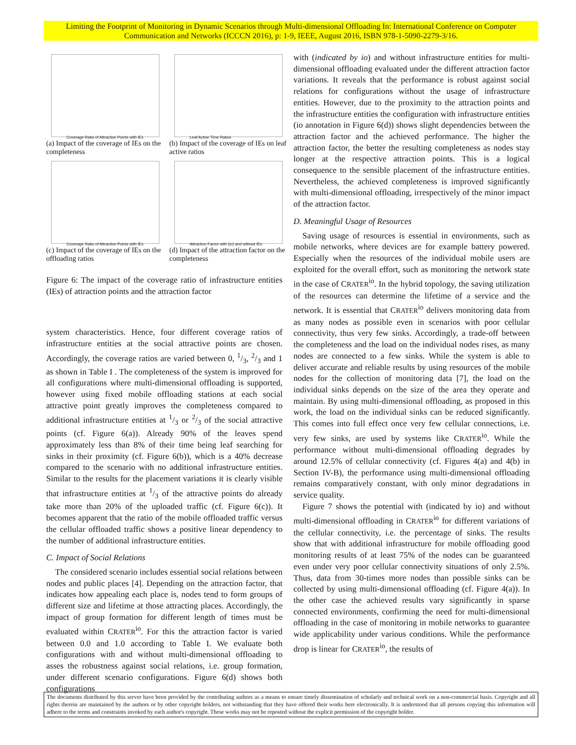Limiting the Footprint of Monitoring in Dynamic Scenarios through Multi-dimensional Offloading In: International Conference on Computer Communication and Networks (ICCCN 2016), p: 1-9, IEEE, August 2016, ISBN 978-1-5090-2279-3/16.
Coverage Ratio of Attraction Points with IEs
(a) Impact of the coverage of IEs on the completeness
Leaf Active Time Ratios
(b) Impact of the coverage of IEs on leaf active ratios
Coverage Ratio of Attraction Points with IEs
(c) Impact of the coverage of IEs on the offloading ratios
Attraction Factor with (io) and without IEs
(d) Impact of the attraction factor on the completeness
Figure 6: The impact of the coverage ratio of infrastructure entities (IEs) of attraction points and the attraction factor
system characteristics. Hence, four different coverage ratios of infrastructure entities at the social attractive points are chosen. Accordingly, the coverage ratios are varied between 0, 1/3, 2/3 and 1 as shown in Table I . The completeness of the system is improved for all configurations where multi-dimensional offloading is supported, however using fixed mobile offloading stations at each social attractive point greatly improves the completeness compared to additional infrastructure entities at 1/3 or 2/3 of the social attractive points (cf. Figure 6(a)). Already 90% of the leaves spend approximately less than 8% of their time being leaf searching for sinks in their proximity (cf. Figure 6(b)), which is a 40% decrease compared to the scenario with no additional infrastructure entities. Similar to the results for the placement variations it is clearly visible that infrastructure entities at 1/3 of the attractive points do already take more than 20% of the uploaded traffic (cf. Figure 6(c)). It becomes apparent that the ratio of the mobile offloaded traffic versus the cellular offloaded traffic shows a positive linear dependency to the number of additional infrastructure entities.
C. Impact of Social Relations
The considered scenario includes essential social relations between nodes and public places [4]. Depending on the attraction factor, that indicates how appealing each place is, nodes tend to form groups of different size and lifetime at those attracting places. Accordingly, the impact of group formation for different length of times must be evaluated within CRATER<sup>io</sup>. For this the attraction factor is varied between 0.0 and 1.0 according to Table I. We evaluate both configurations with and without multi-dimensional offloading to asses the robustness against social relations, i.e. group formation, under different scenario configurations. Figure 6(d) shows both configurations
with (indicated by io) and without infrastructure entities for multi-dimensional offloading evaluated under the different attraction factor variations. It reveals that the performance is robust against social relations for configurations without the usage of infrastructure entities. However, due to the proximity to the attraction points and the infrastructure entities the configuration with infrastructure entities (io annotation in Figure 6(d)) shows slight dependencies between the attraction factor and the achieved performance. The higher the attraction factor, the better the resulting completeness as nodes stay longer at the respective attraction points. This is a logical consequence to the sensible placement of the infrastructure entities. Nevertheless, the achieved completeness is improved significantly with multi-dimensional offloading, irrespectively of the minor impact of the attraction factor.
D. Meaningful Usage of Resources
Saving usage of resources is essential in environments, such as mobile networks, where devices are for example battery powered. Especially when the resources of the individual mobile users are exploited for the overall effort, such as monitoring the network state in the case of CRATER<sup>io</sup>. In the hybrid topology, the saving utilization of the resources can determine the lifetime of a service and the network. It is essential that CRATER<sup>io</sup> delivers monitoring data from as many nodes as possible even in scenarios with poor cellular connectivity, thus very few sinks. Accordingly, a trade-off between the completeness and the load on the individual nodes rises, as many nodes are connected to a few sinks. While the system is able to deliver accurate and reliable results by using resources of the mobile nodes for the collection of monitoring data [7], the load on the individual sinks depends on the size of the area they operate and maintain. By using multi-dimensional offloading, as proposed in this work, the load on the individual sinks can be reduced significantly. This comes into full effect once very few cellular connections, i.e. very few sinks, are used by systems like CRATER<sup>io</sup>. While the performance without multi-dimensional offloading degrades by around 12.5% of cellular connectivity (cf. Figures 4(a) and 4(b) in Section IV-B), the performance using multi-dimensional offloading remains comparatively constant, with only minor degradations in service quality.
Figure 7 shows the potential with (indicated by io) and without multi-dimensional offloading in CRATER<sup>io</sup> for different variations of the cellular connectivity, i.e. the percentage of sinks. The results show that with additional infrastructure for mobile offloading good monitoring results of at least 75% of the nodes can be guaranteed even under very poor cellular connectivity situations of only 2.5%. Thus, data from 30-times more nodes than possible sinks can be collected by using multi-dimensional offloading (cf. Figure 4(a)). In the other case the achieved results vary significantly in sparse connected environments, confirming the need for multi-dimensional offloading in the case of monitoring in mobile networks to guarantee wide applicability under various conditions. While the performance drop is linear for CRATER<sup>io</sup>, the results of
The documents distributed by this server have been provided by the contributing authors as a means to ensure timely dissemination of scholarly and technical work on a non-commercial basis. Copyright and all rights therein are maintained by the authors or by other copyright holders, not withstanding that they have offered their works here electronically. It is understood that all persons copying this information will adhere to the terms and constraints invoked by each author's copyright. These works may not be reposted without the explicit permission of the copyright holder.